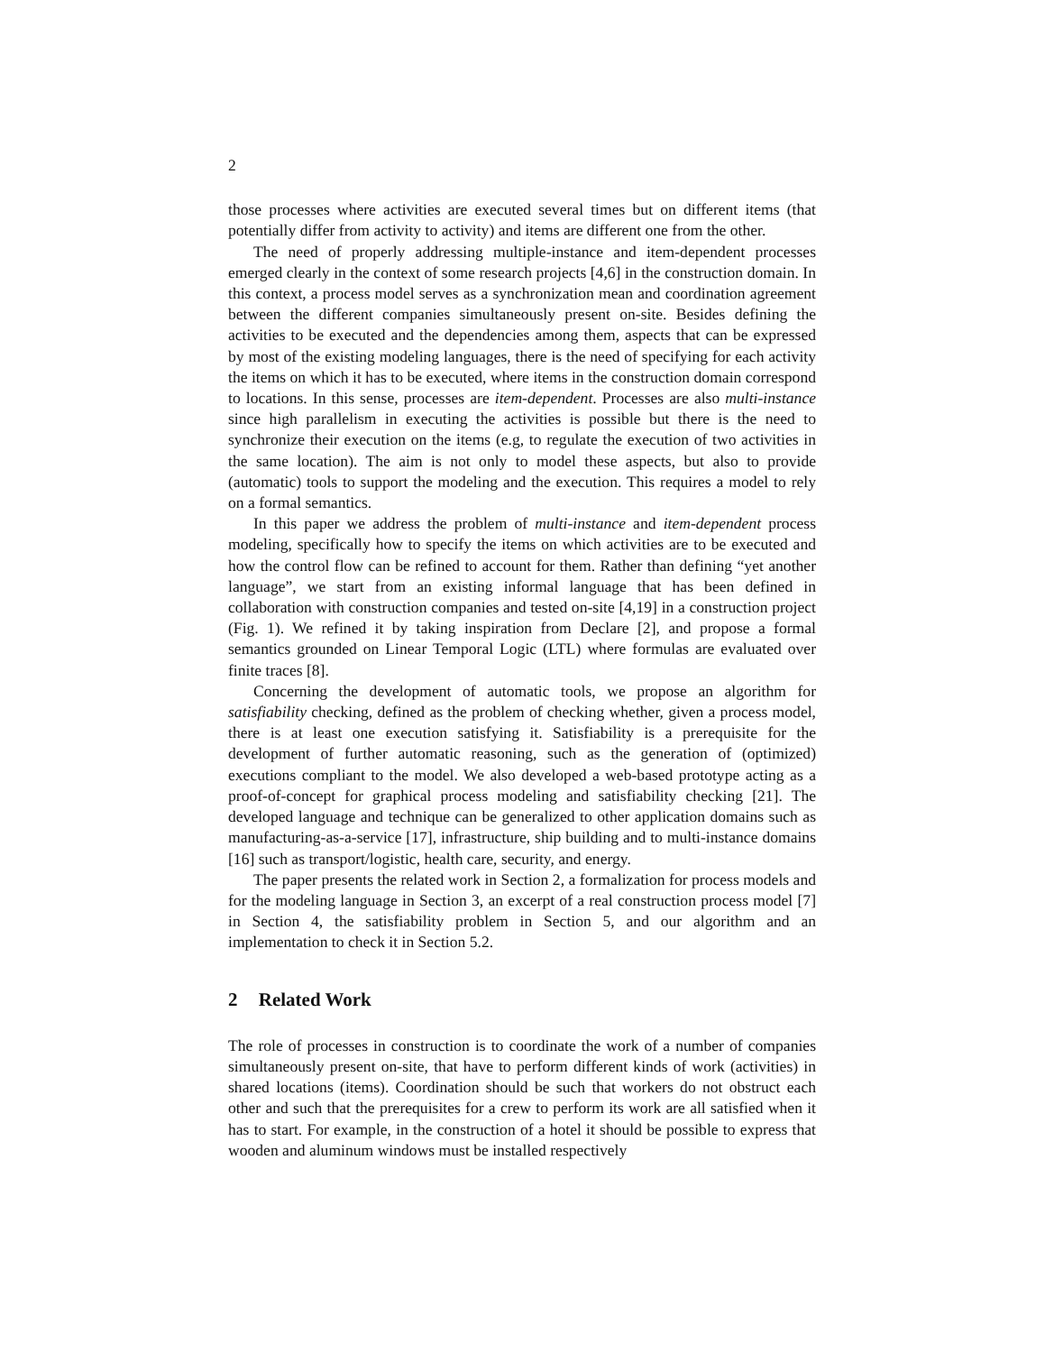2
those processes where activities are executed several times but on different items (that potentially differ from activity to activity) and items are different one from the other.
The need of properly addressing multiple-instance and item-dependent processes emerged clearly in the context of some research projects [4,6] in the construction domain. In this context, a process model serves as a synchronization mean and coordination agreement between the different companies simultaneously present on-site. Besides defining the activities to be executed and the dependencies among them, aspects that can be expressed by most of the existing modeling languages, there is the need of specifying for each activity the items on which it has to be executed, where items in the construction domain correspond to locations. In this sense, processes are item-dependent. Processes are also multi-instance since high parallelism in executing the activities is possible but there is the need to synchronize their execution on the items (e.g, to regulate the execution of two activities in the same location). The aim is not only to model these aspects, but also to provide (automatic) tools to support the modeling and the execution. This requires a model to rely on a formal semantics.
In this paper we address the problem of multi-instance and item-dependent process modeling, specifically how to specify the items on which activities are to be executed and how the control flow can be refined to account for them. Rather than defining “yet another language”, we start from an existing informal language that has been defined in collaboration with construction companies and tested on-site [4,19] in a construction project (Fig. 1). We refined it by taking inspiration from Declare [2], and propose a formal semantics grounded on Linear Temporal Logic (LTL) where formulas are evaluated over finite traces [8].
Concerning the development of automatic tools, we propose an algorithm for satisfiability checking, defined as the problem of checking whether, given a process model, there is at least one execution satisfying it. Satisfiability is a prerequisite for the development of further automatic reasoning, such as the generation of (optimized) executions compliant to the model. We also developed a web-based prototype acting as a proof-of-concept for graphical process modeling and satisfiability checking [21]. The developed language and technique can be generalized to other application domains such as manufacturing-as-a-service [17], infrastructure, ship building and to multi-instance domains [16] such as transport/logistic, health care, security, and energy.
The paper presents the related work in Section 2, a formalization for process models and for the modeling language in Section 3, an excerpt of a real construction process model [7] in Section 4, the satisfiability problem in Section 5, and our algorithm and an implementation to check it in Section 5.2.
2 Related Work
The role of processes in construction is to coordinate the work of a number of companies simultaneously present on-site, that have to perform different kinds of work (activities) in shared locations (items). Coordination should be such that workers do not obstruct each other and such that the prerequisites for a crew to perform its work are all satisfied when it has to start. For example, in the construction of a hotel it should be possible to express that wooden and aluminum windows must be installed respectively